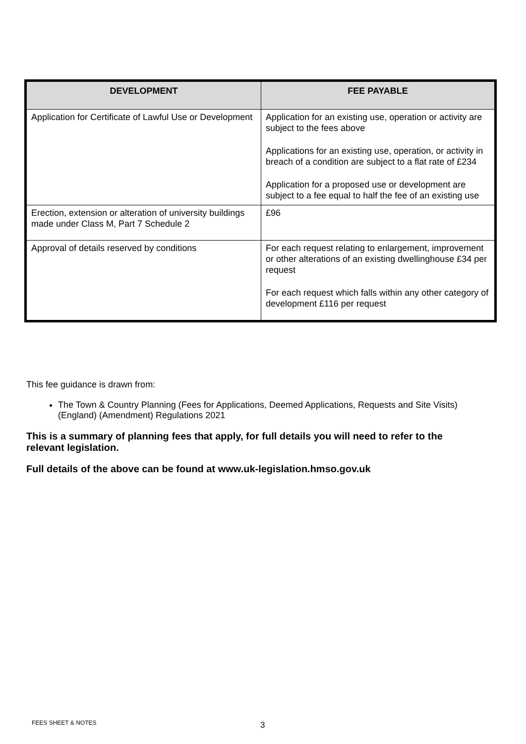| DEVELOPMENT | FEE PAYABLE |
| --- | --- |
| Application for Certificate of Lawful Use or Development | Application for an existing use, operation or activity are subject to the fees above Applications for an existing use, operation, or activity in breach of a condition are subject to a flat rate of £234 Application for a proposed use or development are subject to a fee equal to half the fee of an existing use |
| Erection, extension or alteration of university buildings made under Class M, Part 7 Schedule 2 | £96 |
| Approval of details reserved by conditions | For each request relating to enlargement, improvement or other alterations of an existing dwellinghouse £34 per request For each request which falls within any other category of development £116 per request |
This fee guidance is drawn from:
The Town & Country Planning (Fees for Applications, Deemed Applications, Requests and Site Visits) (England) (Amendment) Regulations 2021
This is a summary of planning fees that apply, for full details you will need to refer to the relevant legislation.
Full details of the above can be found at www.uk-legislation.hmso.gov.uk
FEES SHEET & NOTES 3